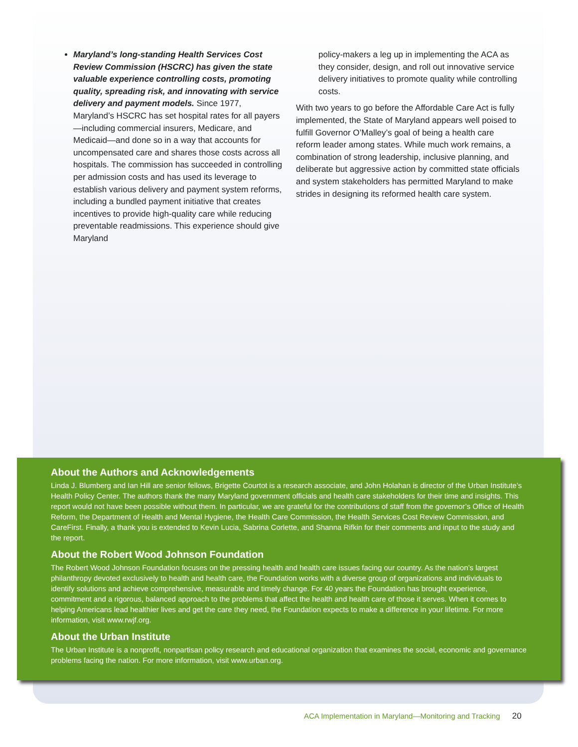Maryland’s long-standing Health Services Cost Review Commission (HSCRC) has given the state valuable experience controlling costs, promoting quality, spreading risk, and innovating with service delivery and payment models. Since 1977, Maryland’s HSCRC has set hospital rates for all payers—including commercial insurers, Medicare, and Medicaid—and done so in a way that accounts for uncompensated care and shares those costs across all hospitals. The commission has succeeded in controlling per admission costs and has used its leverage to establish various delivery and payment system reforms, including a bundled payment initiative that creates incentives to provide high-quality care while reducing preventable readmissions. This experience should give Maryland
policy-makers a leg up in implementing the ACA as they consider, design, and roll out innovative service delivery initiatives to promote quality while controlling costs.
With two years to go before the Affordable Care Act is fully implemented, the State of Maryland appears well poised to fulfill Governor O’Malley’s goal of being a health care reform leader among states. While much work remains, a combination of strong leadership, inclusive planning, and deliberate but aggressive action by committed state officials and system stakeholders has permitted Maryland to make strides in designing its reformed health care system.
About the Authors and Acknowledgements
Linda J. Blumberg and Ian Hill are senior fellows, Brigette Courtot is a research associate, and John Holahan is director of the Urban Institute’s Health Policy Center. The authors thank the many Maryland government officials and health care stakeholders for their time and insights. This report would not have been possible without them. In particular, we are grateful for the contributions of staff from the governor’s Office of Health Reform, the Department of Health and Mental Hygiene, the Health Care Commission, the Health Services Cost Review Commission, and CareFirst. Finally, a thank you is extended to Kevin Lucia, Sabrina Corlette, and Shanna Rifkin for their comments and input to the study and the report.
About the Robert Wood Johnson Foundation
The Robert Wood Johnson Foundation focuses on the pressing health and health care issues facing our country. As the nation’s largest philanthropy devoted exclusively to health and health care, the Foundation works with a diverse group of organizations and individuals to identify solutions and achieve comprehensive, measurable and timely change. For 40 years the Foundation has brought experience, commitment and a rigorous, balanced approach to the problems that affect the health and health care of those it serves. When it comes to helping Americans lead healthier lives and get the care they need, the Foundation expects to make a difference in your lifetime. For more information, visit www.rwjf.org.
About the Urban Institute
The Urban Institute is a nonprofit, nonpartisan policy research and educational organization that examines the social, economic and governance problems facing the nation. For more information, visit www.urban.org.
ACA Implementation in Maryland—Monitoring and Tracking 20